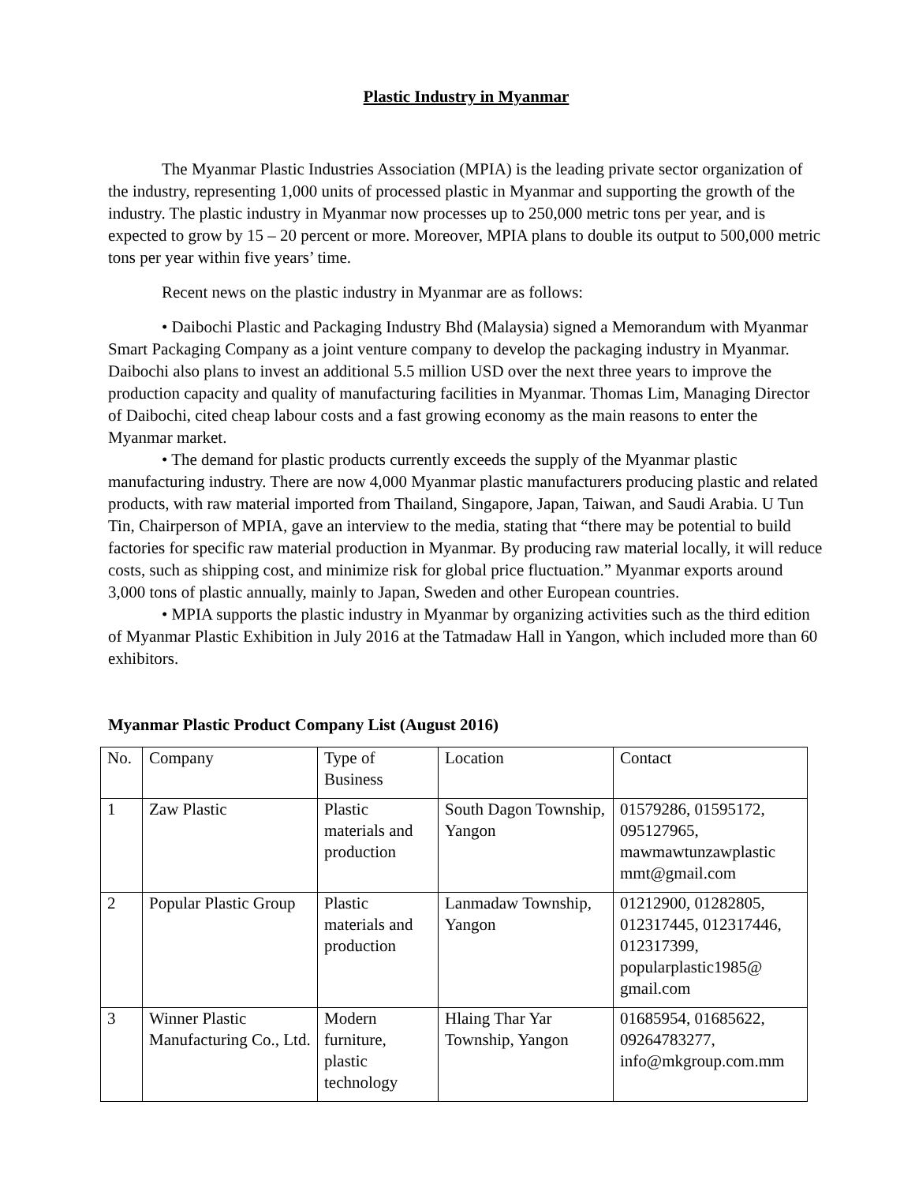Plastic Industry in Myanmar
The Myanmar Plastic Industries Association (MPIA) is the leading private sector organization of the industry, representing 1,000 units of processed plastic in Myanmar and supporting the growth of the industry. The plastic industry in Myanmar now processes up to 250,000 metric tons per year, and is expected to grow by 15 – 20 percent or more. Moreover, MPIA plans to double its output to 500,000 metric tons per year within five years’ time.
Recent news on the plastic industry in Myanmar are as follows:
• Daibochi Plastic and Packaging Industry Bhd (Malaysia) signed a Memorandum with Myanmar Smart Packaging Company as a joint venture company to develop the packaging industry in Myanmar. Daibochi also plans to invest an additional 5.5 million USD over the next three years to improve the production capacity and quality of manufacturing facilities in Myanmar. Thomas Lim, Managing Director of Daibochi, cited cheap labour costs and a fast growing economy as the main reasons to enter the Myanmar market.
• The demand for plastic products currently exceeds the supply of the Myanmar plastic manufacturing industry. There are now 4,000 Myanmar plastic manufacturers producing plastic and related products, with raw material imported from Thailand, Singapore, Japan, Taiwan, and Saudi Arabia. U Tun Tin, Chairperson of MPIA, gave an interview to the media, stating that “there may be potential to build factories for specific raw material production in Myanmar. By producing raw material locally, it will reduce costs, such as shipping cost, and minimize risk for global price fluctuation.” Myanmar exports around 3,000 tons of plastic annually, mainly to Japan, Sweden and other European countries.
• MPIA supports the plastic industry in Myanmar by organizing activities such as the third edition of Myanmar Plastic Exhibition in July 2016 at the Tatmadaw Hall in Yangon, which included more than 60 exhibitors.
Myanmar Plastic Product Company List (August 2016)
| No. | Company | Type of Business | Location | Contact |
| 1 | Zaw Plastic | Plastic materials and production | South Dagon Township, Yangon | 01579286, 01595172, 095127965, mawmawtunzawplastic mmt@gmail.com |
| 2 | Popular Plastic Group | Plastic materials and production | Lanmadaw Township, Yangon | 01212900, 01282805, 012317445, 012317446, 012317399, popularplastic1985@ gmail.com |
| 3 | Winner Plastic Manufacturing Co., Ltd. | Modern furniture, plastic technology | Hlaing Thar Yar Township, Yangon | 01685954, 01685622, 09264783277, info@mkgroup.com.mm |